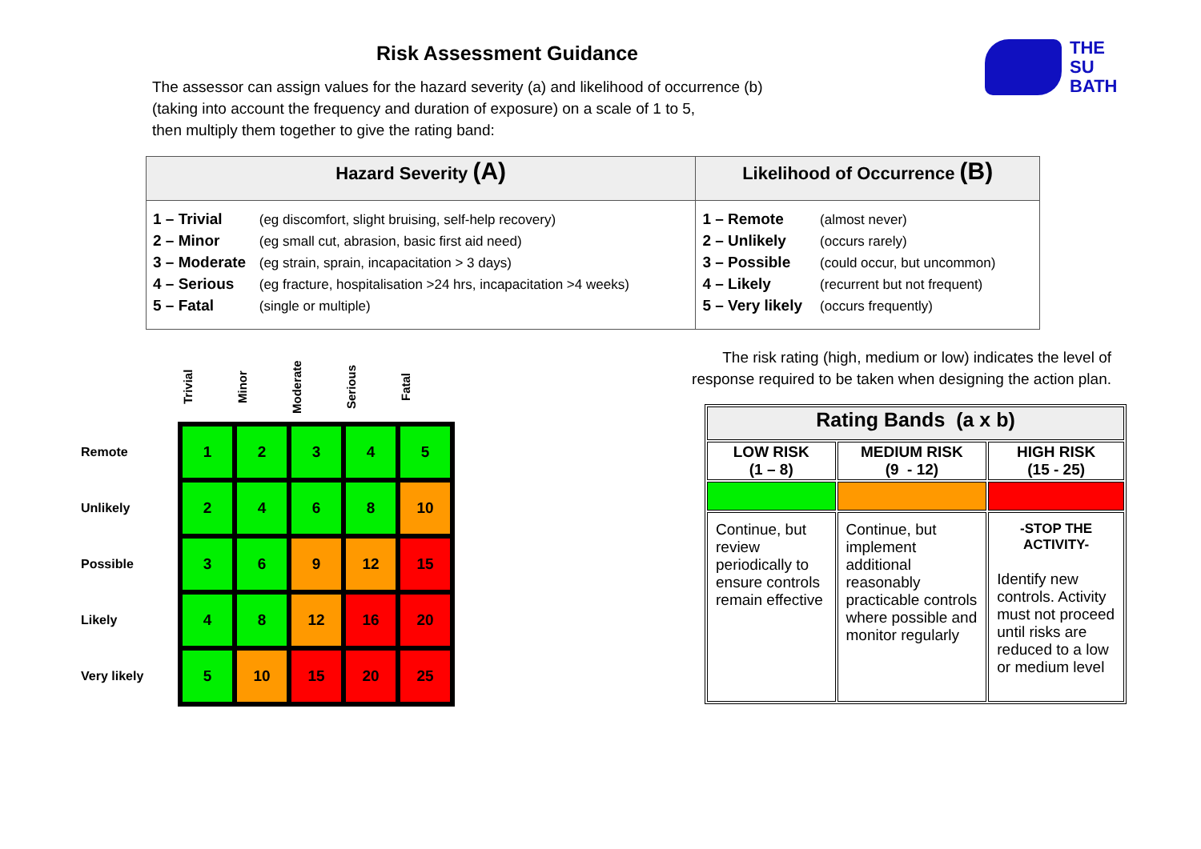Risk Assessment Guidance
The assessor can assign values for the hazard severity (a) and likelihood of occurrence (b)
(taking into account the frequency and duration of exposure) on a scale of 1 to 5,
then multiply them together to give the rating band:
THE
SU
BATH
| Hazard Severity (A) | Likelihood of Occurrence (B) |
| --- | --- |
| 1 – Trivial (eg discomfort, slight bruising, self-help recovery) 2 – Minor (eg small cut, abrasion, basic first aid need) 3 – Moderate (eg strain, sprain, incapacitation > 3 days) 4 – Serious (eg fracture, hospitalisation >24 hrs, incapacitation >4 weeks) 5 – Fatal (single or multiple) | 1 – Remote (almost never) 2 – Unlikely (occurs rarely) 3 – Possible (could occur, but uncommon) 4 – Likely (recurrent but not frequent) 5 – Very likely (occurs frequently) |
| | Trivial | Minor | Moderate | Serious | Fatal |
| Remote | 1 | 2 | 3 | 4 | 5 |
| Unlikely | 2 | 4 | 6 | 8 | 10 |
| Possible | 3 | 6 | 9 | 12 | 15 |
| Likely | 4 | 8 | 12 | 16 | 20 |
| Very likely | 5 | 10 | 15 | 20 | 25 |
The risk rating (high, medium or low) indicates the level of response required to be taken when designing the action plan.
| Rating Bands (a x b) | | |
| --- | --- | --- |
| LOW RISK (1 – 8) | MEDIUM RISK (9 - 12) | HIGH RISK (15 - 25) |
| Continue, but review periodically to ensure controls remain effective | Continue, but implement additional reasonably practicable controls where possible and monitor regularly | -STOP THE ACTIVITY- Identify new controls. Activity must not proceed until risks are reduced to a low or medium level |